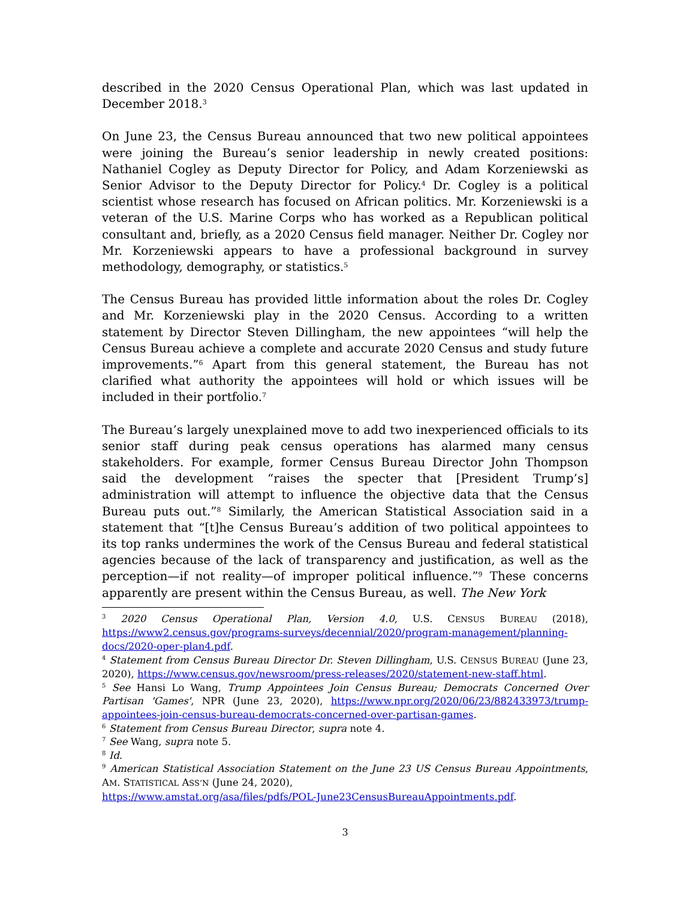described in the 2020 Census Operational Plan, which was last updated in December 2018.<sup>3</sup>
On June 23, the Census Bureau announced that two new political appointees were joining the Bureau’s senior leadership in newly created positions: Nathaniel Cogley as Deputy Director for Policy, and Adam Korzeniewski as Senior Advisor to the Deputy Director for Policy.<sup>4</sup> Dr. Cogley is a political scientist whose research has focused on African politics. Mr. Korzeniewski is a veteran of the U.S. Marine Corps who has worked as a Republican political consultant and, briefly, as a 2020 Census field manager. Neither Dr. Cogley nor Mr. Korzeniewski appears to have a professional background in survey methodology, demography, or statistics.<sup>5</sup>
The Census Bureau has provided little information about the roles Dr. Cogley and Mr. Korzeniewski play in the 2020 Census. According to a written statement by Director Steven Dillingham, the new appointees “will help the Census Bureau achieve a complete and accurate 2020 Census and study future improvements.”<sup>6</sup> Apart from this general statement, the Bureau has not clarified what authority the appointees will hold or which issues will be included in their portfolio.<sup>7</sup>
The Bureau’s largely unexplained move to add two inexperienced officials to its senior staff during peak census operations has alarmed many census stakeholders. For example, former Census Bureau Director John Thompson said the development “raises the specter that [President Trump’s] administration will attempt to influence the objective data that the Census Bureau puts out.”<sup>8</sup> Similarly, the American Statistical Association said in a statement that “[t]he Census Bureau’s addition of two political appointees to its top ranks undermines the work of the Census Bureau and federal statistical agencies because of the lack of transparency and justification, as well as the perception—if not reality—of improper political influence.”<sup>9</sup> These concerns apparently are present within the Census Bureau, as well. The New York
<sup>3</sup> 2020 Census Operational Plan, Version 4.0, U.S. CENSUS BUREAU (2018), https://www2.census.gov/programs-surveys/decennial/2020/program-management/planning-docs/2020-oper-plan4.pdf.
<sup>4</sup> Statement from Census Bureau Director Dr. Steven Dillingham, U.S. CENSUS BUREAU (June 23, 2020), https://www.census.gov/newsroom/press-releases/2020/statement-new-staff.html.
<sup>5</sup> See Hansi Lo Wang, Trump Appointees Join Census Bureau; Democrats Concerned Over Partisan 'Games', NPR (June 23, 2020), https://www.npr.org/2020/06/23/882433973/trump-appointees-join-census-bureau-democrats-concerned-over-partisan-games.
<sup>6</sup> Statement from Census Bureau Director, supra note 4.
<sup>7</sup> See Wang, supra note 5.
<sup>8</sup> Id.
<sup>9</sup> American Statistical Association Statement on the June 23 US Census Bureau Appointments, AM. STATISTICAL ASS’N (June 24, 2020),
https://www.amstat.org/asa/files/pdfs/POL-June23CensusBureauAppointments.pdf.
3